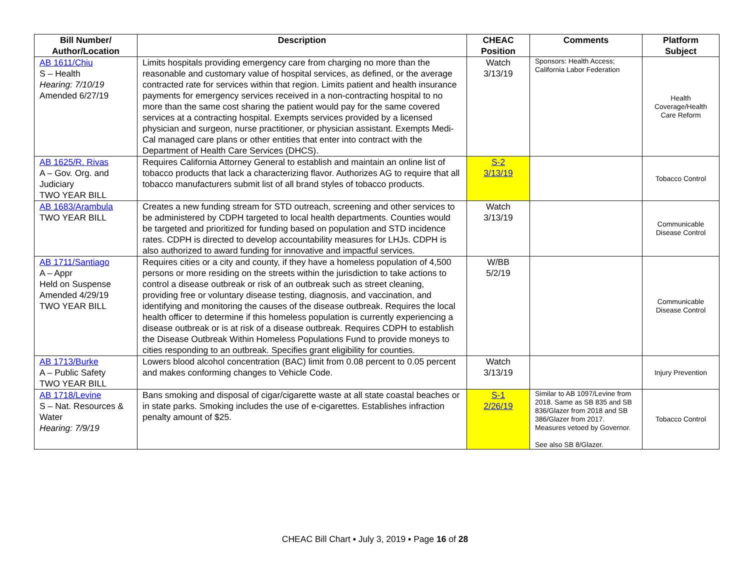| Bill Number/ Author/Location | Description | CHEAC Position | Comments | Platform Subject |
| --- | --- | --- | --- | --- |
| AB 1611/Chiu S – Health Hearing: 7/10/19 Amended 6/27/19 | Limits hospitals providing emergency care from charging no more than the reasonable and customary value of hospital services, as defined, or the average contracted rate for services within that region. Limits patient and health insurance payments for emergency services received in a non-contracting hospital to no more than the same cost sharing the patient would pay for the same covered services at a contracting hospital. Exempts services provided by a licensed physician and surgeon, nurse practitioner, or physician assistant. Exempts Medi-Cal managed care plans or other entities that enter into contract with the Department of Health Care Services (DHCS). | Watch 3/13/19 | Sponsors: Health Access; California Labor Federation | Health Coverage/Health Care Reform |
| AB 1625/R. Rivas A – Gov. Org. and Judiciary TWO YEAR BILL | Requires California Attorney General to establish and maintain an online list of tobacco products that lack a characterizing flavor. Authorizes AG to require that all tobacco manufacturers submit list of all brand styles of tobacco products. | S-2 3/13/19 | | Tobacco Control |
| AB 1683/Arambula TWO YEAR BILL | Creates a new funding stream for STD outreach, screening and other services to be administered by CDPH targeted to local health departments. Counties would be targeted and prioritized for funding based on population and STD incidence rates. CDPH is directed to develop accountability measures for LHJs. CDPH is also authorized to award funding for innovative and impactful services. | Watch 3/13/19 | | Communicable Disease Control |
| AB 1711/Santiago A – Appr Held on Suspense Amended 4/29/19 TWO YEAR BILL | Requires cities or a city and county, if they have a homeless population of 4,500 persons or more residing on the streets within the jurisdiction to take actions to control a disease outbreak or risk of an outbreak such as street cleaning, providing free or voluntary disease testing, diagnosis, and vaccination, and identifying and monitoring the causes of the disease outbreak. Requires the local health officer to determine if this homeless population is currently experiencing a disease outbreak or is at risk of a disease outbreak. Requires CDPH to establish the Disease Outbreak Within Homeless Populations Fund to provide moneys to cities responding to an outbreak. Specifies grant eligibility for counties. | W/BB 5/2/19 | | Communicable Disease Control |
| AB 1713/Burke A – Public Safety TWO YEAR BILL | Lowers blood alcohol concentration (BAC) limit from 0.08 percent to 0.05 percent and makes conforming changes to Vehicle Code. | Watch 3/13/19 | | Injury Prevention |
| AB 1718/Levine S – Nat. Resources & Water Hearing: 7/9/19 | Bans smoking and disposal of cigar/cigarette waste at all state coastal beaches or in state parks. Smoking includes the use of e-cigarettes. Establishes infraction penalty amount of $25. | S-1 2/26/19 | Similar to AB 1097/Levine from 2018. Same as SB 835 and SB 836/Glazer from 2018 and SB 386/Glazer from 2017. Measures vetoed by Governor. See also SB 8/Glazer. | Tobacco Control |
CHEAC Bill Chart ▪ July 3, 2019 ▪ Page 16 of 28